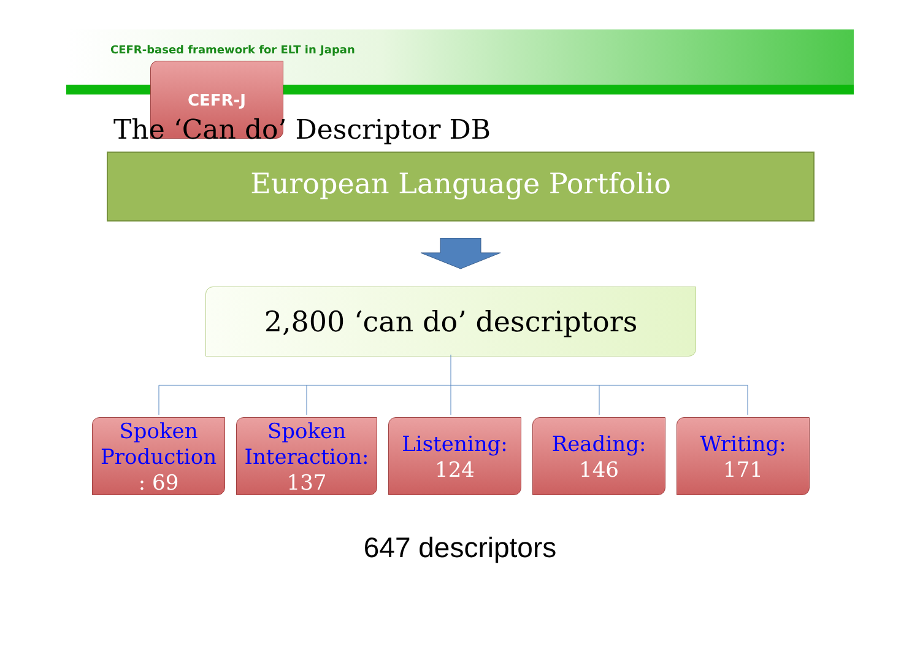CEFR-based framework for ELT in Japan
CEFR-J
The ‘Can do’ Descriptor DB
European Language Portfolio
2,800 ‘can do’ descriptors
Spoken Production: 69
Spoken Interaction:
137
Listening:
124
Reading:
146
Writing:
171
647 descriptors